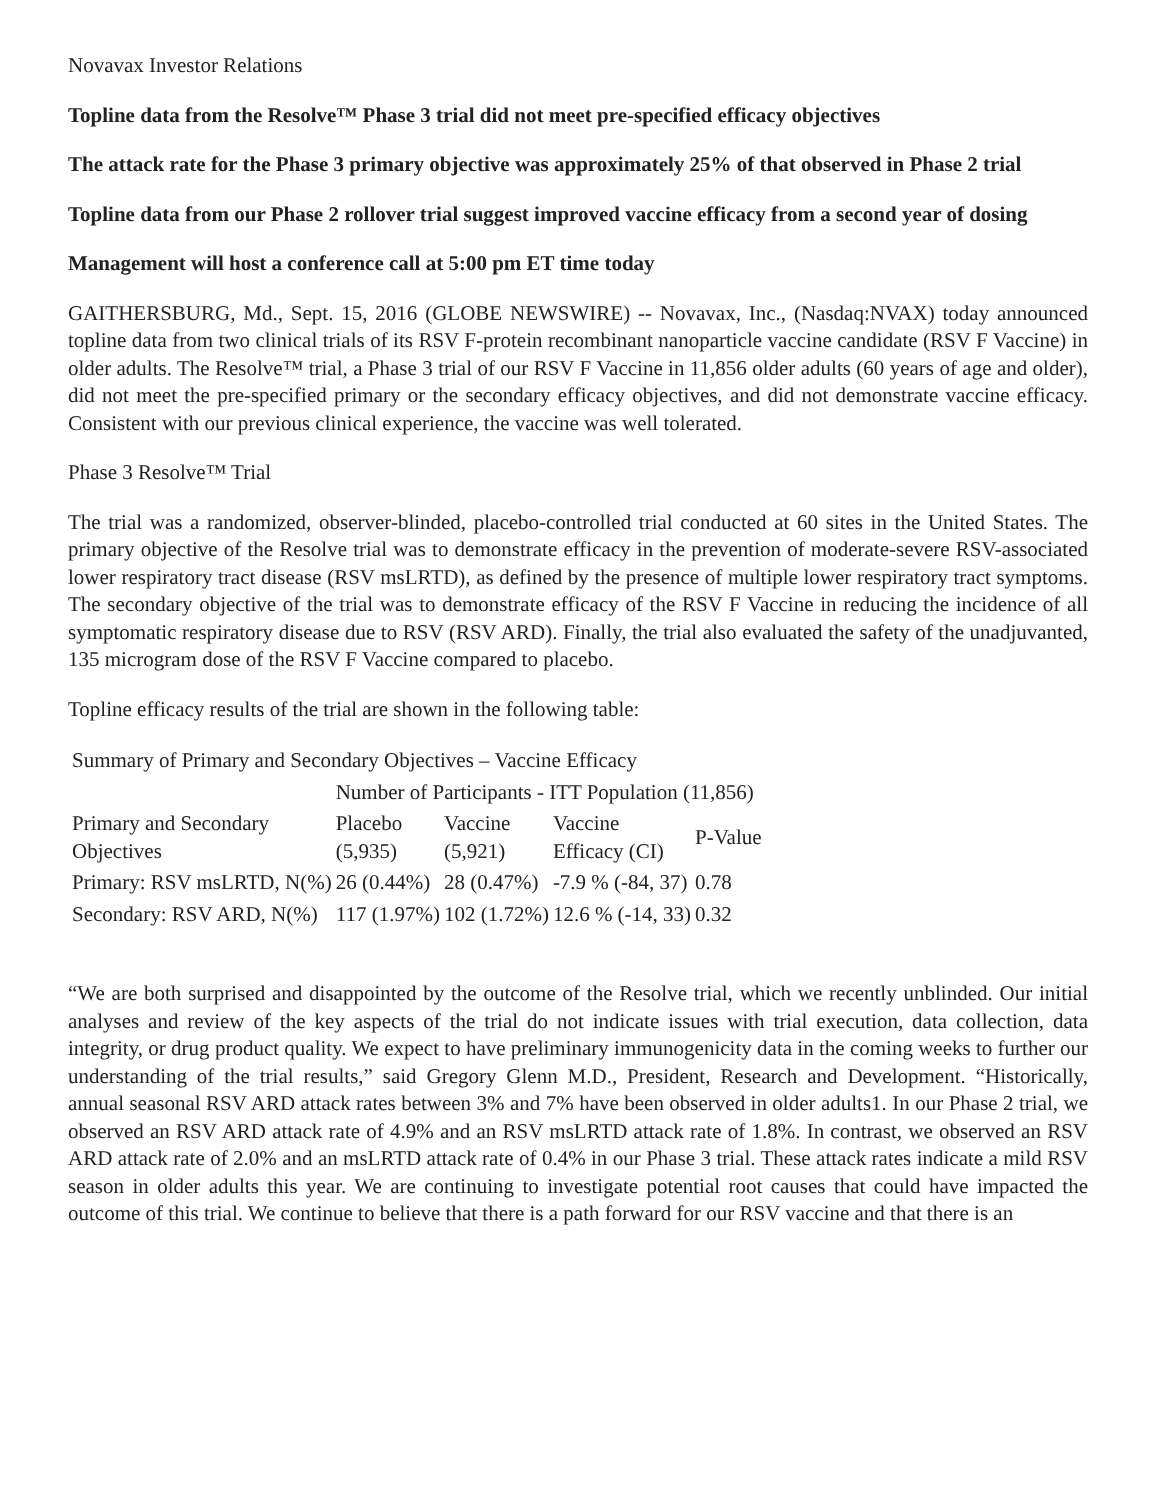Novavax Investor Relations
Topline data from the Resolve™ Phase 3 trial did not meet pre-specified efficacy objectives
The attack rate for the Phase 3 primary objective was approximately 25% of that observed in Phase 2 trial
Topline data from our Phase 2 rollover trial suggest improved vaccine efficacy from a second year of dosing
Management will host a conference call at 5:00 pm ET time today
GAITHERSBURG, Md., Sept. 15, 2016 (GLOBE NEWSWIRE) -- Novavax, Inc., (Nasdaq:NVAX) today announced topline data from two clinical trials of its RSV F-protein recombinant nanoparticle vaccine candidate (RSV F Vaccine) in older adults. The Resolve™ trial, a Phase 3 trial of our RSV F Vaccine in 11,856 older adults (60 years of age and older), did not meet the pre-specified primary or the secondary efficacy objectives, and did not demonstrate vaccine efficacy. Consistent with our previous clinical experience, the vaccine was well tolerated.
Phase 3 Resolve™ Trial
The trial was a randomized, observer-blinded, placebo-controlled trial conducted at 60 sites in the United States. The primary objective of the Resolve trial was to demonstrate efficacy in the prevention of moderate-severe RSV-associated lower respiratory tract disease (RSV msLRTD), as defined by the presence of multiple lower respiratory tract symptoms. The secondary objective of the trial was to demonstrate efficacy of the RSV F Vaccine in reducing the incidence of all symptomatic respiratory disease due to RSV (RSV ARD). Finally, the trial also evaluated the safety of the unadjuvanted, 135 microgram dose of the RSV F Vaccine compared to placebo.
Topline efficacy results of the trial are shown in the following table:
| Summary of Primary and Secondary Objectives – Vaccine Efficacy | | | | |
| | Number of Participants - ITT Population (11,856) | | | |
| Primary and Secondary Objectives | Placebo (5,935) | Vaccine (5,921) | Vaccine Efficacy (CI) | P-Value |
| Primary: RSV msLRTD, N(%) | 26 (0.44%) | 28 (0.47%) | -7.9 % (-84, 37) | 0.78 |
| Secondary: RSV ARD, N(%) | 117 (1.97%) | 102 (1.72%) | 12.6 % (-14, 33) | 0.32 |
“We are both surprised and disappointed by the outcome of the Resolve trial, which we recently unblinded. Our initial analyses and review of the key aspects of the trial do not indicate issues with trial execution, data collection, data integrity, or drug product quality. We expect to have preliminary immunogenicity data in the coming weeks to further our understanding of the trial results,” said Gregory Glenn M.D., President, Research and Development. “Historically, annual seasonal RSV ARD attack rates between 3% and 7% have been observed in older adults1. In our Phase 2 trial, we observed an RSV ARD attack rate of 4.9% and an RSV msLRTD attack rate of 1.8%. In contrast, we observed an RSV ARD attack rate of 2.0% and an msLRTD attack rate of 0.4% in our Phase 3 trial. These attack rates indicate a mild RSV season in older adults this year. We are continuing to investigate potential root causes that could have impacted the outcome of this trial. We continue to believe that there is a path forward for our RSV vaccine and that there is an